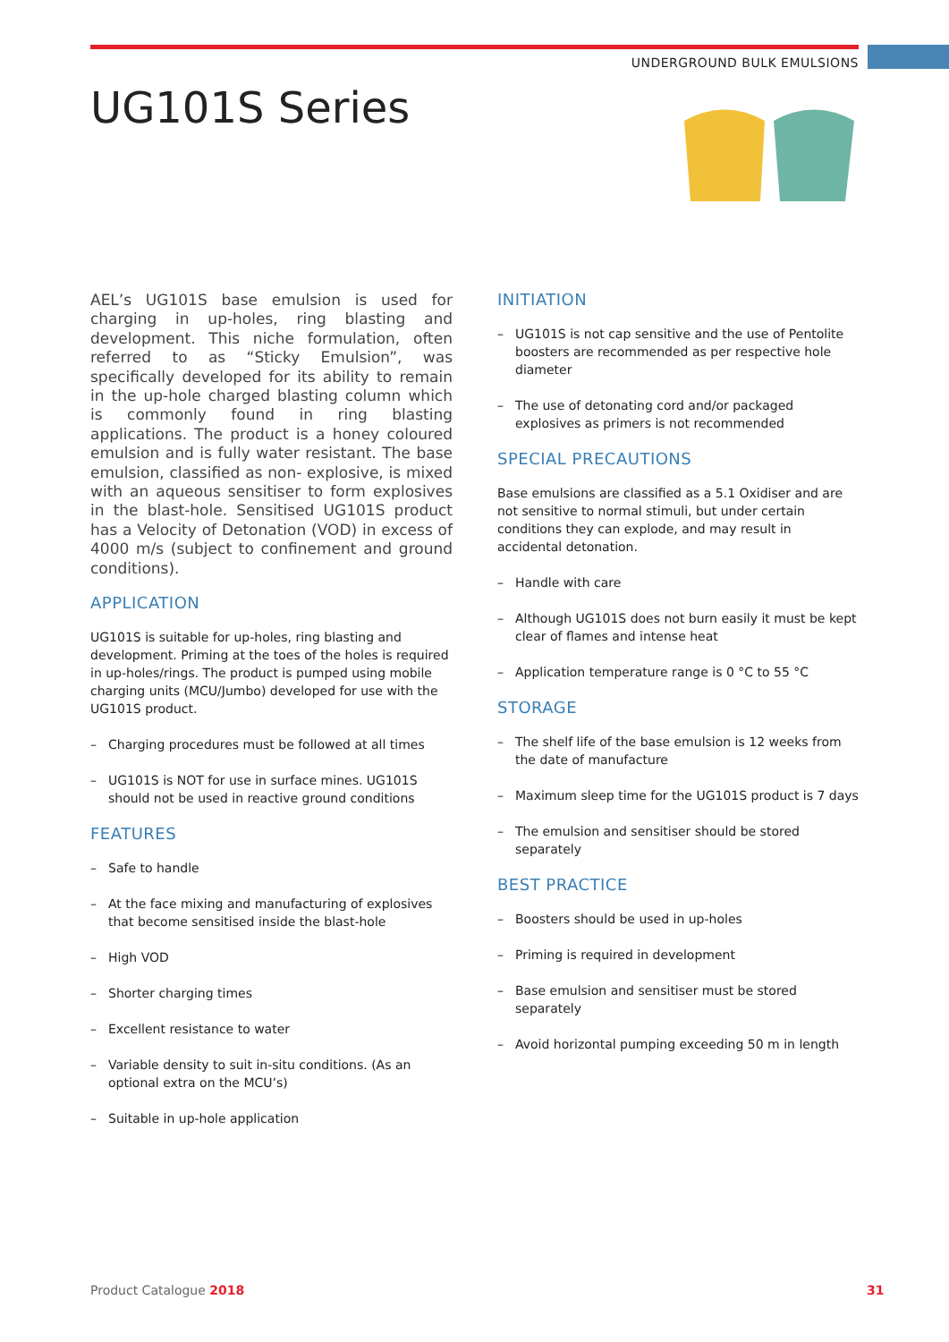UNDERGROUND BULK EMULSIONS
UG101S Series
AEL’s UG101S base emulsion is used for charging in up-holes, ring blasting and development. This niche formulation, often referred to as “Sticky Emulsion”, was specifically developed for its ability to remain in the up-hole charged blasting column which is commonly found in ring blasting applications. The product is a honey coloured emulsion and is fully water resistant. The base emulsion, classified as non- explosive, is mixed with an aqueous sensitiser to form explosives in the blast-hole. Sensitised UG101S product has a Velocity of Detonation (VOD) in excess of 4000 m/s (subject to confinement and ground conditions).
APPLICATION
UG101S is suitable for up-holes, ring blasting and development. Priming at the toes of the holes is required in up-holes/rings. The product is pumped using mobile charging units (MCU/Jumbo) developed for use with the UG101S product.
– Charging procedures must be followed at all times
– UG101S is NOT for use in surface mines. UG101S should not be used in reactive ground conditions
FEATURES
– Safe to handle
– At the face mixing and manufacturing of explosives that become sensitised inside the blast-hole
– High VOD
– Shorter charging times
– Excellent resistance to water
– Variable density to suit in-situ conditions. (As an optional extra on the MCU’s)
– Suitable in up-hole application
INITIATION
– UG101S is not cap sensitive and the use of Pentolite boosters are recommended as per respective hole diameter
– The use of detonating cord and/or packaged explosives as primers is not recommended
SPECIAL PRECAUTIONS
Base emulsions are classified as a 5.1 Oxidiser and are not sensitive to normal stimuli, but under certain conditions they can explode, and may result in accidental detonation.
– Handle with care
– Although UG101S does not burn easily it must be kept clear of flames and intense heat
– Application temperature range is 0 °C to 55 °C
STORAGE
– The shelf life of the base emulsion is 12 weeks from the date of manufacture
– Maximum sleep time for the UG101S product is 7 days
– The emulsion and sensitiser should be stored separately
BEST PRACTICE
– Boosters should be used in up-holes
– Priming is required in development
– Base emulsion and sensitiser must be stored separately
– Avoid horizontal pumping exceeding 50 m in length
Product Catalogue 2018 31